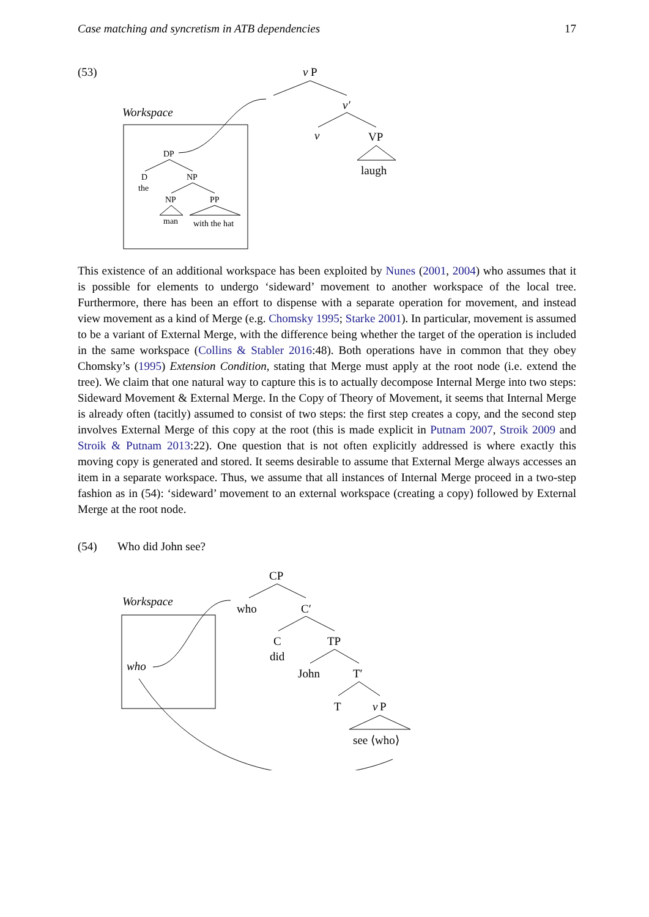Case matching and syncretism in ATB dependencies 17
(53)
v
P
v′
v
VP
laugh
Workspace
DP
D
the
NP
NP
PP
man
with the hat
This existence of an additional workspace has been exploited by Nunes (2001, 2004) who assumes that it is possible for elements to undergo ‘sideward’ movement to another workspace of the local tree. Furthermore, there has been an effort to dispense with a separate operation for movement, and instead view movement as a kind of Merge (e.g. Chomsky 1995; Starke 2001). In particular, movement is assumed to be a variant of External Merge, with the difference being whether the target of the operation is included in the same workspace (Collins & Stabler 2016:48). Both operations have in common that they obey Chomsky’s (1995) Extension Condition, stating that Merge must apply at the root node (i.e. extend the tree). We claim that one natural way to capture this is to actually decompose Internal Merge into two steps: Sideward Movement & External Merge. In the Copy of Theory of Movement, it seems that Internal Merge is already often (tacitly) assumed to consist of two steps: the first step creates a copy, and the second step involves External Merge of this copy at the root (this is made explicit in Putnam 2007, Stroik 2009 and Stroik & Putnam 2013:22). One question that is not often explicitly addressed is where exactly this moving copy is generated and stored. It seems desirable to assume that External Merge always accesses an item in a separate workspace. Thus, we assume that all instances of Internal Merge proceed in a two-step fashion as in (54): ‘sideward’ movement to an external workspace (creating a copy) followed by External Merge at the root node.
(54)
Who did John see?
CP
who
C′
C
did
TP
John
T′
T
v
P
see ⟨who⟩
Workspace
who